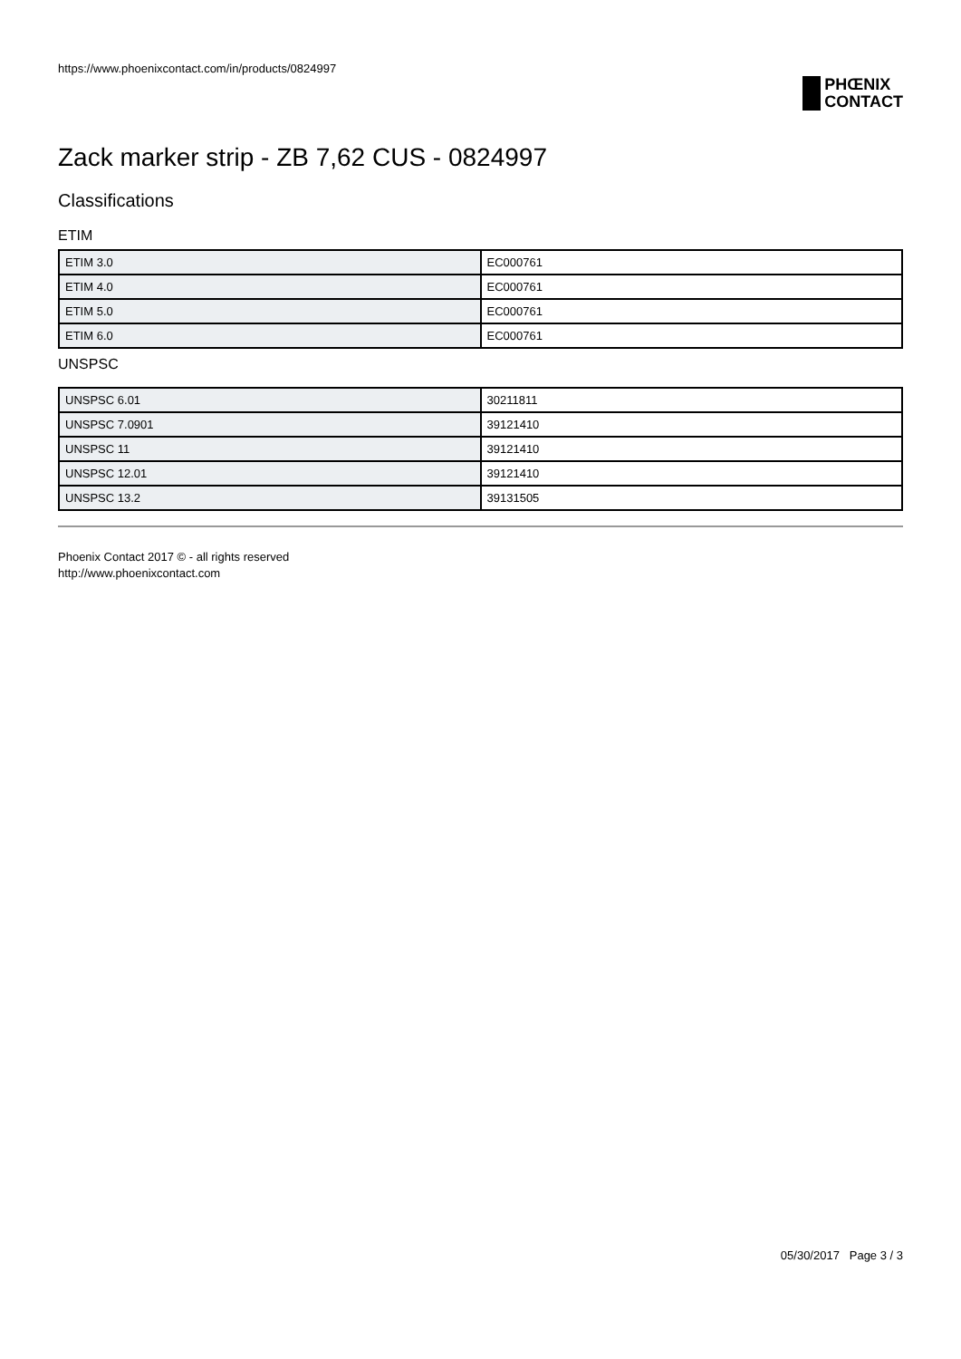https://www.phoenixcontact.com/in/products/0824997
PHŒNIX
CONTACT
Zack marker strip - ZB 7,62 CUS - 0824997
Classifications
ETIM
| ETIM 3.0 | EC000761 |
| ETIM 4.0 | EC000761 |
| ETIM 5.0 | EC000761 |
| ETIM 6.0 | EC000761 |
UNSPSC
| UNSPSC 6.01 | 30211811 |
| UNSPSC 7.0901 | 39121410 |
| UNSPSC 11 | 39121410 |
| UNSPSC 12.01 | 39121410 |
| UNSPSC 13.2 | 39131505 |
Phoenix Contact 2017 © - all rights reserved
http://www.phoenixcontact.com
05/30/2017 Page 3 / 3